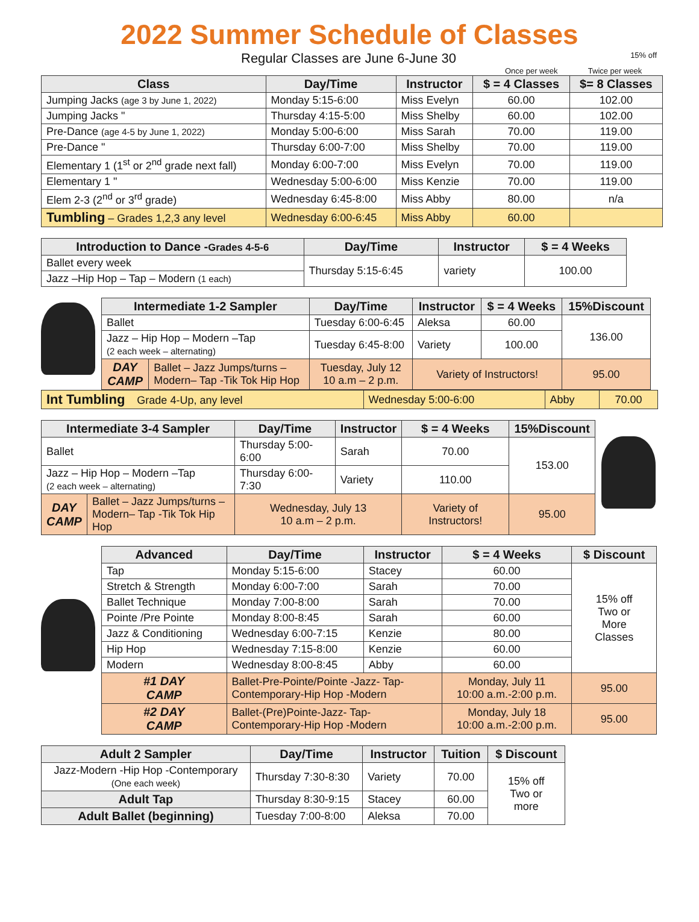2022 Summer Schedule of Classes
Regular Classes are June 6-June 30 15% off
Once per week Twice per week
| Class | Day/Time | Instructor | $ = 4 Classes | $= 8 Classes |
| --- | --- | --- | --- | --- |
| Jumping Jacks (age 3 by June 1, 2022) | Monday 5:15-6:00 | Miss Evelyn | 60.00 | 102.00 |
| Jumping Jacks " | Thursday 4:15-5:00 | Miss Shelby | 60.00 | 102.00 |
| Pre-Dance (age 4-5 by June 1, 2022) | Monday 5:00-6:00 | Miss Sarah | 70.00 | 119.00 |
| Pre-Dance " | Thursday 6:00-7:00 | Miss Shelby | 70.00 | 119.00 |
| Elementary 1 (1<sup>st</sup> or 2<sup>nd</sup> grade next fall) | Monday 6:00-7:00 | Miss Evelyn | 70.00 | 119.00 |
| Elementary 1 " | Wednesday 5:00-6:00 | Miss Kenzie | 70.00 | 119.00 |
| Elem 2-3 (2<sup>nd</sup> or 3<sup>rd</sup> grade) | Wednesday 6:45-8:00 | Miss Abby | 80.00 | n/a |
| Tumbling – Grades 1,2,3 any level | Wednesday 6:00-6:45 | Miss Abby | 60.00 | |
| Introduction to Dance - Grades 4-5-6 | Day/Time | Instructor | $ = 4 Weeks |
| --- | --- | --- | --- |
| Ballet every week | Thursday 5:15-6:45 | variety | 100.00 |
| Jazz –Hip Hop – Tap – Modern (1 each) | | | |
| Intermediate 1-2 Sampler | | Day/Time | Instructor | $ = 4 Weeks | 15%Discount |
| --- | --- | --- | --- | --- | --- |
| Ballet | | Tuesday 6:00-6:45 | Aleksa | 60.00 | 136.00 |
| Jazz – Hip Hop – Modern –Tap (2 each week – alternating) | | Tuesday 6:45-8:00 | Variety | 100.00 | |
| DAY CAMP | Ballet – Jazz Jumps/turns – Modern– Tap -Tik Tok Hip Hop | Tuesday, July 12 10 a.m – 2 p.m. | Variety of Instructors! | | 95.00 |
| Int Tumbling Grade 4-Up, any level | Wednesday 5:00-6:00 | Abby | 70.00 |
| Intermediate 3-4 Sampler | | Day/Time | Instructor | $ = 4 Weeks | 15%Discount |
| --- | --- | --- | --- | --- | --- |
| Ballet | | Thursday 5:00-6:00 | Sarah | 70.00 | 153.00 |
| Jazz – Hip Hop – Modern –Tap (2 each week – alternating) | | Thursday 6:00-7:30 | Variety | 110.00 | |
| DAY CAMP | Ballet – Jazz Jumps/turns – Modern– Tap -Tik Tok Hip Hop | Wednesday, July 13 10 a.m – 2 p.m. | | Variety of Instructors! | 95.00 |
| Advanced | Day/Time | Instructor | $ = 4 Weeks | $ Discount |
| --- | --- | --- | --- | --- |
| Tap | Monday 5:15-6:00 | Stacey | 60.00 | 15% off Two or More Classes |
| Stretch & Strength | Monday 6:00-7:00 | Sarah | 70.00 | |
| Ballet Technique | Monday 7:00-8:00 | Sarah | 70.00 | |
| Pointe /Pre Pointe | Monday 8:00-8:45 | Sarah | 60.00 | |
| Jazz & Conditioning | Wednesday 6:00-7:15 | Kenzie | 80.00 | |
| Hip Hop | Wednesday 7:15-8:00 | Kenzie | 60.00 | |
| Modern | Wednesday 8:00-8:45 | Abby | 60.00 | |
| #1 DAY CAMP | Ballet-Pre-Pointe/Pointe -Jazz- Tap- Contemporary-Hip Hop -Modern | | Monday, July 11 10:00 a.m.-2:00 p.m. | 95.00 |
| #2 DAY CAMP | Ballet-(Pre)Pointe-Jazz- Tap- Contemporary-Hip Hop -Modern | | Monday, July 18 10:00 a.m.-2:00 p.m. | 95.00 |
| Adult 2 Sampler | Day/Time | Instructor | Tuition | $ Discount |
| --- | --- | --- | --- | --- |
| Jazz-Modern -Hip Hop -Contemporary (One each week) | Thursday 7:30-8:30 | Variety | 70.00 | 15% off Two or more |
| Adult Tap | Thursday 8:30-9:15 | Stacey | 60.00 | |
| Adult Ballet (beginning) | Tuesday 7:00-8:00 | Aleksa | 70.00 | |